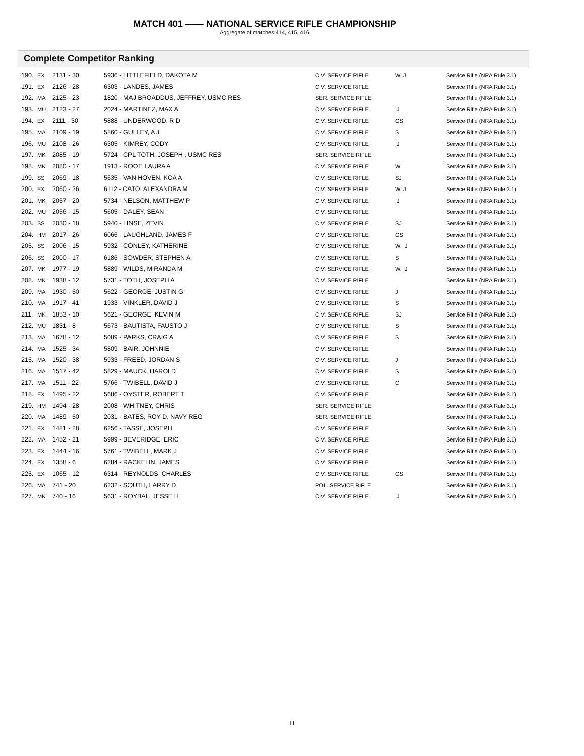MATCH 401 —— NATIONAL SERVICE RIFLE CHAMPIONSHIP
Aggregate of matches 414, 415, 416
Complete Competitor Ranking
| 190. | EX | 2131 - 30 | 5936 - LITTLEFIELD, DAKOTA M | CIV. SERVICE RIFLE | W, J | Service Rifle (NRA Rule 3.1) |
| 191. | EX | 2126 - 28 | 6303 - LANDES, JAMES | CIV. SERVICE RIFLE | | Service Rifle (NRA Rule 3.1) |
| 192. | MA | 2125 - 23 | 1820 - MAJ BROADDUS, JEFFREY, USMC RES | SER. SERVICE RIFLE | | Service Rifle (NRA Rule 3.1) |
| 193. | MU | 2123 - 27 | 2024 - MARTINEZ, MAX A | CIV. SERVICE RIFLE | IJ | Service Rifle (NRA Rule 3.1) |
| 194. | EX | 2111 - 30 | 5888 - UNDERWOOD, R D | CIV. SERVICE RIFLE | GS | Service Rifle (NRA Rule 3.1) |
| 195. | MA | 2109 - 19 | 5860 - GULLEY, A J | CIV. SERVICE RIFLE | S | Service Rifle (NRA Rule 3.1) |
| 196. | MU | 2108 - 26 | 6305 - KIMREY, CODY | CIV. SERVICE RIFLE | IJ | Service Rifle (NRA Rule 3.1) |
| 197. | MK | 2085 - 19 | 5724 - CPL TOTH, JOSEPH , USMC RES | SER. SERVICE RIFLE | | Service Rifle (NRA Rule 3.1) |
| 198. | MK | 2080 - 17 | 1913 - ROOT, LAURA A | CIV. SERVICE RIFLE | W | Service Rifle (NRA Rule 3.1) |
| 199. | SS | 2069 - 18 | 5635 - VAN HOVEN, KOA A | CIV. SERVICE RIFLE | SJ | Service Rifle (NRA Rule 3.1) |
| 200. | EX | 2060 - 26 | 6112 - CATO, ALEXANDRA M | CIV. SERVICE RIFLE | W, J | Service Rifle (NRA Rule 3.1) |
| 201. | MK | 2057 - 20 | 5734 - NELSON, MATTHEW P | CIV. SERVICE RIFLE | IJ | Service Rifle (NRA Rule 3.1) |
| 202. | MU | 2056 - 15 | 5605 - DALEY, SEAN | CIV. SERVICE RIFLE | | Service Rifle (NRA Rule 3.1) |
| 203. | SS | 2030 - 18 | 5940 - LINSE, ZEVIN | CIV. SERVICE RIFLE | SJ | Service Rifle (NRA Rule 3.1) |
| 204. | HM | 2017 - 26 | 6066 - LAUGHLAND, JAMES F | CIV. SERVICE RIFLE | GS | Service Rifle (NRA Rule 3.1) |
| 205. | SS | 2006 - 15 | 5932 - CONLEY, KATHERINE | CIV. SERVICE RIFLE | W, IJ | Service Rifle (NRA Rule 3.1) |
| 206. | SS | 2000 - 17 | 6186 - SOWDER, STEPHEN A | CIV. SERVICE RIFLE | S | Service Rifle (NRA Rule 3.1) |
| 207. | MK | 1977 - 19 | 5889 - WILDS, MIRANDA M | CIV. SERVICE RIFLE | W, IJ | Service Rifle (NRA Rule 3.1) |
| 208. | MK | 1938 - 12 | 5731 - TOTH, JOSEPH A | CIV. SERVICE RIFLE | | Service Rifle (NRA Rule 3.1) |
| 209. | MA | 1930 - 50 | 5622 - GEORGE, JUSTIN G | CIV. SERVICE RIFLE | J | Service Rifle (NRA Rule 3.1) |
| 210. | MA | 1917 - 41 | 1933 - VINKLER, DAVID J | CIV. SERVICE RIFLE | S | Service Rifle (NRA Rule 3.1) |
| 211. | MK | 1853 - 10 | 5621 - GEORGE, KEVIN M | CIV. SERVICE RIFLE | SJ | Service Rifle (NRA Rule 3.1) |
| 212. | MU | 1831 - 8 | 5673 - BAUTISTA, FAUSTO J | CIV. SERVICE RIFLE | S | Service Rifle (NRA Rule 3.1) |
| 213. | MA | 1678 - 12 | 5089 - PARKS, CRAIG A | CIV. SERVICE RIFLE | S | Service Rifle (NRA Rule 3.1) |
| 214. | MA | 1525 - 34 | 5809 - BAIR, JOHNNIE | CIV. SERVICE RIFLE | | Service Rifle (NRA Rule 3.1) |
| 215. | MA | 1520 - 38 | 5933 - FREED, JORDAN S | CIV. SERVICE RIFLE | J | Service Rifle (NRA Rule 3.1) |
| 216. | MA | 1517 - 42 | 5829 - MAUCK, HAROLD | CIV. SERVICE RIFLE | S | Service Rifle (NRA Rule 3.1) |
| 217. | MA | 1511 - 22 | 5766 - TWIBELL, DAVID J | CIV. SERVICE RIFLE | C | Service Rifle (NRA Rule 3.1) |
| 218. | EX | 1495 - 22 | 5686 - OYSTER, ROBERT T | CIV. SERVICE RIFLE | | Service Rifle (NRA Rule 3.1) |
| 219. | HM | 1494 - 28 | 2008 - WHITNEY, CHRIS | SER. SERVICE RIFLE | | Service Rifle (NRA Rule 3.1) |
| 220. | MA | 1489 - 50 | 2031 - BATES, ROY D, NAVY REG | SER. SERVICE RIFLE | | Service Rifle (NRA Rule 3.1) |
| 221. | EX | 1481 - 28 | 6256 - TASSE, JOSEPH | CIV. SERVICE RIFLE | | Service Rifle (NRA Rule 3.1) |
| 222. | MA | 1452 - 21 | 5999 - BEVERIDGE, ERIC | CIV. SERVICE RIFLE | | Service Rifle (NRA Rule 3.1) |
| 223. | EX | 1444 - 16 | 5761 - TWIBELL, MARK J | CIV. SERVICE RIFLE | | Service Rifle (NRA Rule 3.1) |
| 224. | EX | 1358 - 6 | 6284 - RACKELIN, JAMES | CIV. SERVICE RIFLE | | Service Rifle (NRA Rule 3.1) |
| 225. | EX | 1065 - 12 | 6314 - REYNOLDS, CHARLES | CIV. SERVICE RIFLE | GS | Service Rifle (NRA Rule 3.1) |
| 226. | MA | 741 - 20 | 6232 - SOUTH, LARRY D | POL. SERVICE RIFLE | | Service Rifle (NRA Rule 3.1) |
| 227. | MK | 740 - 16 | 5631 - ROYBAL, JESSE H | CIV. SERVICE RIFLE | IJ | Service Rifle (NRA Rule 3.1) |
11